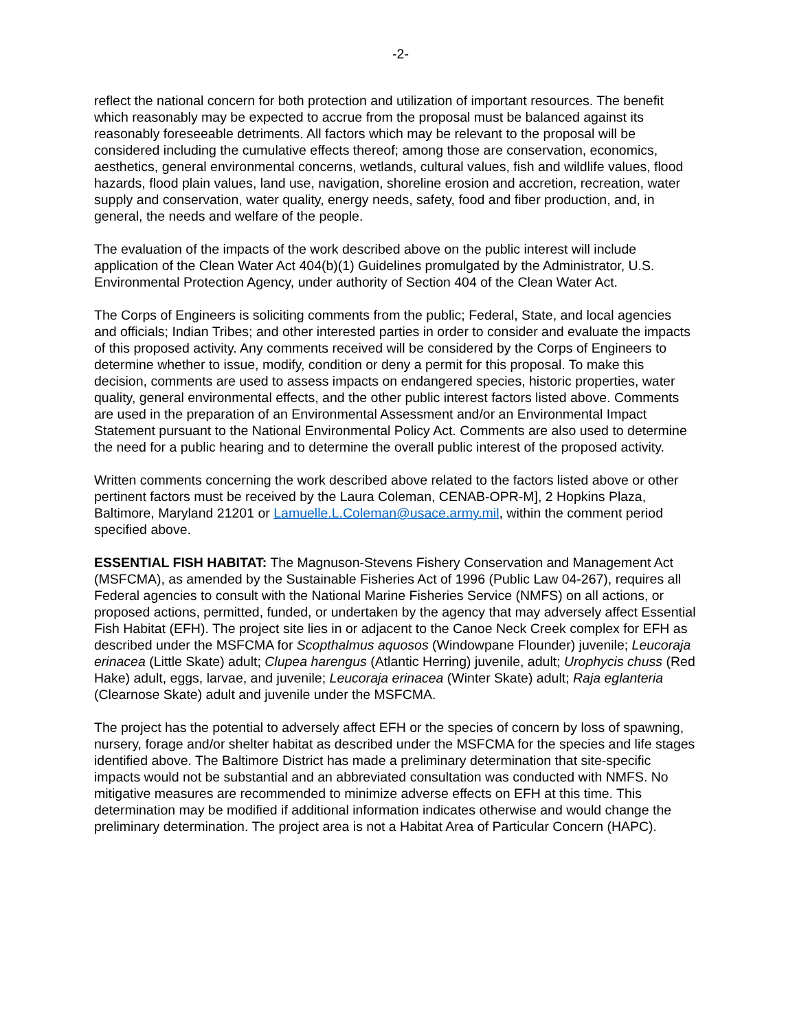-2-
reflect the national concern for both protection and utilization of important resources. The benefit which reasonably may be expected to accrue from the proposal must be balanced against its reasonably foreseeable detriments. All factors which may be relevant to the proposal will be considered including the cumulative effects thereof; among those are conservation, economics, aesthetics, general environmental concerns, wetlands, cultural values, fish and wildlife values, flood hazards, flood plain values, land use, navigation, shoreline erosion and accretion, recreation, water supply and conservation, water quality, energy needs, safety, food and fiber production, and, in general, the needs and welfare of the people.
The evaluation of the impacts of the work described above on the public interest will include application of the Clean Water Act 404(b)(1) Guidelines promulgated by the Administrator, U.S. Environmental Protection Agency, under authority of Section 404 of the Clean Water Act.
The Corps of Engineers is soliciting comments from the public; Federal, State, and local agencies and officials; Indian Tribes; and other interested parties in order to consider and evaluate the impacts of this proposed activity. Any comments received will be considered by the Corps of Engineers to determine whether to issue, modify, condition or deny a permit for this proposal. To make this decision, comments are used to assess impacts on endangered species, historic properties, water quality, general environmental effects, and the other public interest factors listed above. Comments are used in the preparation of an Environmental Assessment and/or an Environmental Impact Statement pursuant to the National Environmental Policy Act. Comments are also used to determine the need for a public hearing and to determine the overall public interest of the proposed activity.
Written comments concerning the work described above related to the factors listed above or other pertinent factors must be received by the Laura Coleman, CENAB-OPR-M], 2 Hopkins Plaza, Baltimore, Maryland 21201 or Lamuelle.L.Coleman@usace.army.mil, within the comment period specified above.
ESSENTIAL FISH HABITAT: The Magnuson-Stevens Fishery Conservation and Management Act (MSFCMA), as amended by the Sustainable Fisheries Act of 1996 (Public Law 04-267), requires all Federal agencies to consult with the National Marine Fisheries Service (NMFS) on all actions, or proposed actions, permitted, funded, or undertaken by the agency that may adversely affect Essential Fish Habitat (EFH). The project site lies in or adjacent to the Canoe Neck Creek complex for EFH as described under the MSFCMA for Scopthalmus aquosos (Windowpane Flounder) juvenile; Leucoraja erinacea (Little Skate) adult; Clupea harengus (Atlantic Herring) juvenile, adult; Urophycis chuss (Red Hake) adult, eggs, larvae, and juvenile; Leucoraja erinacea (Winter Skate) adult; Raja eglanteria (Clearnose Skate) adult and juvenile under the MSFCMA.
The project has the potential to adversely affect EFH or the species of concern by loss of spawning, nursery, forage and/or shelter habitat as described under the MSFCMA for the species and life stages identified above. The Baltimore District has made a preliminary determination that site-specific impacts would not be substantial and an abbreviated consultation was conducted with NMFS. No mitigative measures are recommended to minimize adverse effects on EFH at this time. This determination may be modified if additional information indicates otherwise and would change the preliminary determination. The project area is not a Habitat Area of Particular Concern (HAPC).